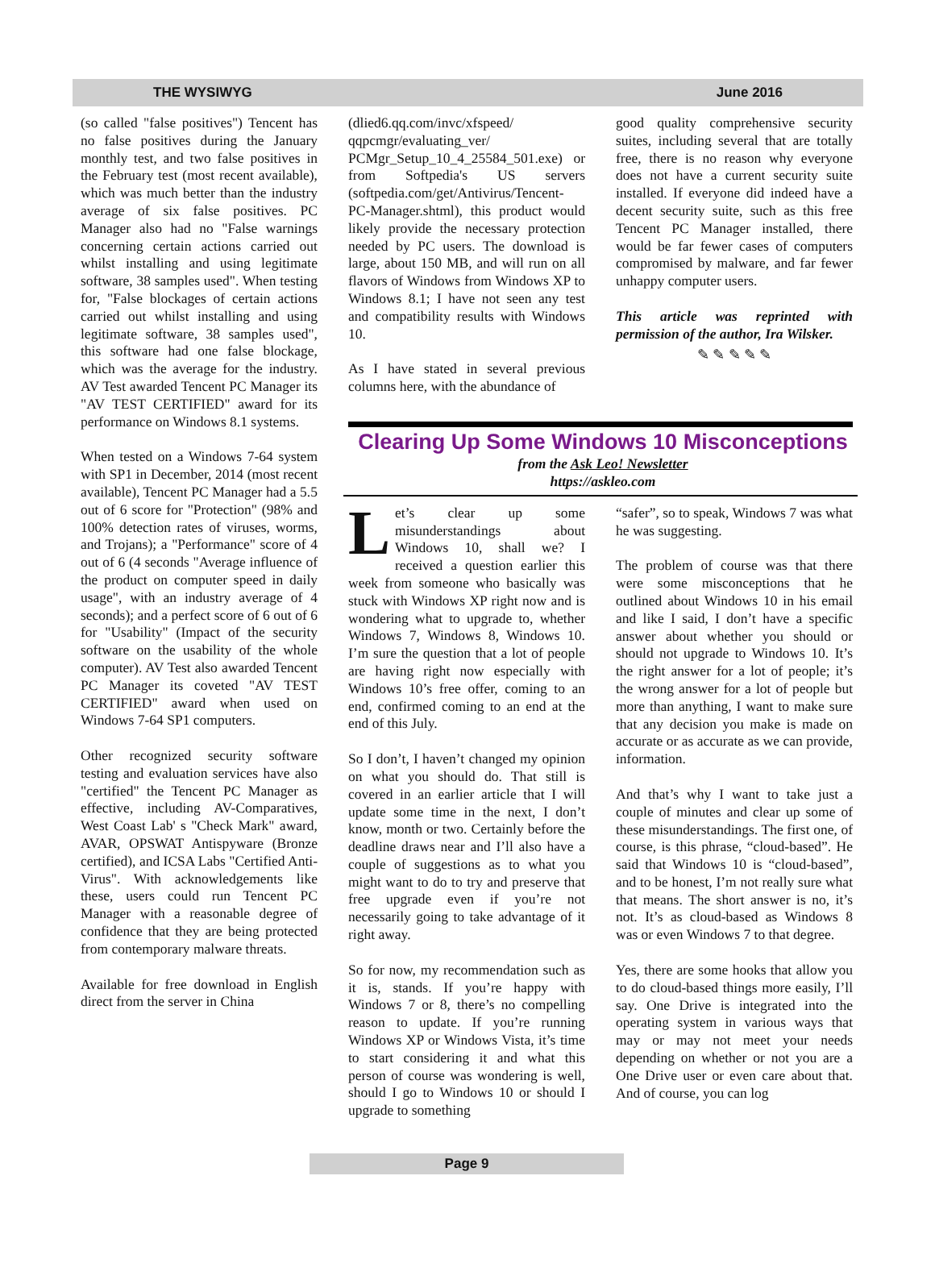THE WYSIWYG June 2016
(so called "false positives") Tencent has no false positives during the January monthly test, and two false positives in the February test (most recent available), which was much better than the industry average of six false positives. PC Manager also had no "False warnings concerning certain actions carried out whilst installing and using legitimate software, 38 samples used". When testing for, "False blockages of certain actions carried out whilst installing and using legitimate software, 38 samples used", this software had one false blockage, which was the average for the industry. AV Test awarded Tencent PC Manager its "AV TEST CERTIFIED" award for its performance on Windows 8.1 systems.
When tested on a Windows 7-64 system with SP1 in December, 2014 (most recent available), Tencent PC Manager had a 5.5 out of 6 score for "Protection" (98% and 100% detection rates of viruses, worms, and Trojans); a "Performance" score of 4 out of 6 (4 seconds "Average influence of the product on computer speed in daily usage", with an industry average of 4 seconds); and a perfect score of 6 out of 6 for "Usability" (Impact of the security software on the usability of the whole computer). AV Test also awarded Tencent PC Manager its coveted "AV TEST CERTIFIED" award when used on Windows 7-64 SP1 computers.
Other recognized security software testing and evaluation services have also "certified" the Tencent PC Manager as effective, including AV-Comparatives, West Coast Lab' s "Check Mark" award, AVAR, OPSWAT Antispyware (Bronze certified), and ICSA Labs "Certified Anti-Virus". With acknowledgements like these, users could run Tencent PC Manager with a reasonable degree of confidence that they are being protected from contemporary malware threats.
Available for free download in English direct from the server in China
(dlied6.qq.com/invc/xfspeed/ qqpcmgr/evaluating_ver/ PCMgr_Setup_10_4_25584_501.exe) or from Softpedia's US servers (softpedia.com/get/Antivirus/Tencent-PC-Manager.shtml), this product would likely provide the necessary protection needed by PC users. The download is large, about 150 MB, and will run on all flavors of Windows from Windows XP to Windows 8.1; I have not seen any test and compatibility results with Windows 10.
As I have stated in several previous columns here, with the abundance of
good quality comprehensive security suites, including several that are totally free, there is no reason why everyone does not have a current security suite installed. If everyone did indeed have a decent security suite, such as this free Tencent PC Manager installed, there would be far fewer cases of computers compromised by malware, and far fewer unhappy computer users.
This article was reprinted with permission of the author, Ira Wilsker.
✎ ✎ ✎ ✎ ✎
Clearing Up Some Windows 10 Misconceptions
from the Ask Leo! Newsletter
https://askleo.com
Let’s clear up some misunderstandings about Windows 10, shall we? I received a question earlier this week from someone who basically was stuck with Windows XP right now and is wondering what to upgrade to, whether Windows 7, Windows 8, Windows 10. I’m sure the question that a lot of people are having right now especially with Windows 10’s free offer, coming to an end, confirmed coming to an end at the end of this July.
So I don’t, I haven’t changed my opinion on what you should do. That still is covered in an earlier article that I will update some time in the next, I don’t know, month or two. Certainly before the deadline draws near and I’ll also have a couple of suggestions as to what you might want to do to try and preserve that free upgrade even if you’re not necessarily going to take advantage of it right away.
So for now, my recommendation such as it is, stands. If you’re happy with Windows 7 or 8, there’s no compelling reason to update. If you’re running Windows XP or Windows Vista, it’s time to start considering it and what this person of course was wondering is well, should I go to Windows 10 or should I upgrade to something
“safer”, so to speak, Windows 7 was what he was suggesting.
The problem of course was that there were some misconceptions that he outlined about Windows 10 in his email and like I said, I don’t have a specific answer about whether you should or should not upgrade to Windows 10. It’s the right answer for a lot of people; it’s the wrong answer for a lot of people but more than anything, I want to make sure that any decision you make is made on accurate or as accurate as we can provide, information.
And that’s why I want to take just a couple of minutes and clear up some of these misunderstandings. The first one, of course, is this phrase, “cloud-based”. He said that Windows 10 is “cloud-based”, and to be honest, I’m not really sure what that means. The short answer is no, it’s not. It’s as cloud-based as Windows 8 was or even Windows 7 to that degree.
Yes, there are some hooks that allow you to do cloud-based things more easily, I’ll say. One Drive is integrated into the operating system in various ways that may or may not meet your needs depending on whether or not you are a One Drive user or even care about that. And of course, you can log
Page 9